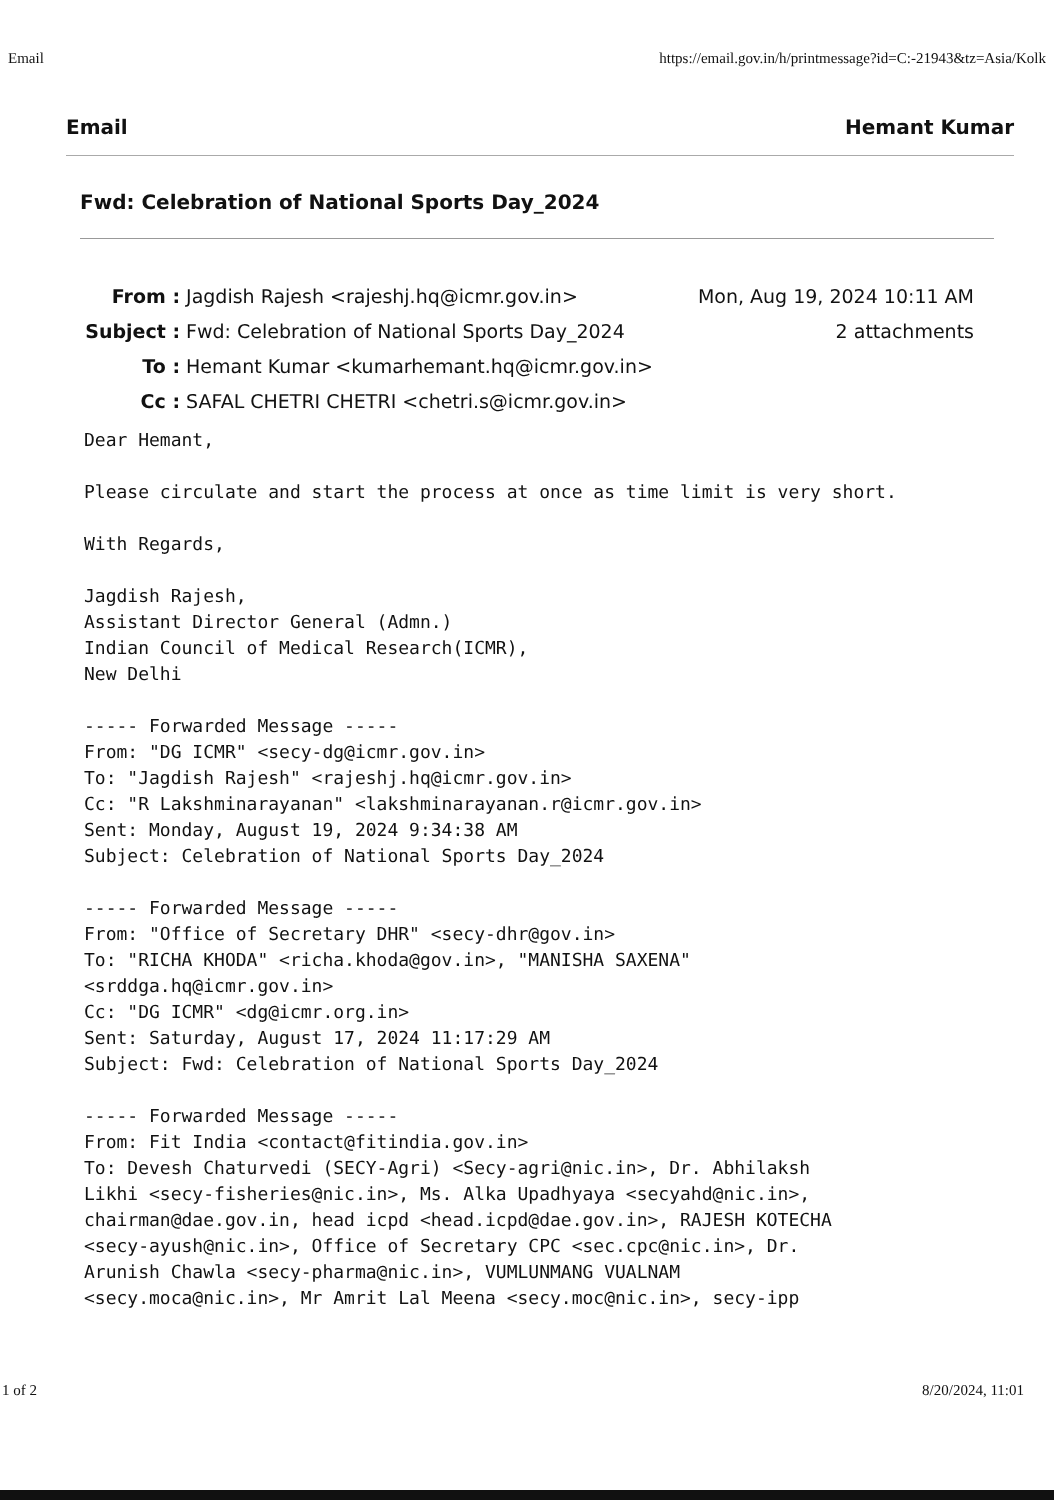Email https://email.gov.in/h/printmessage?id=C:-21943&tz=Asia/Kolk
Email Hemant Kumar
Fwd: Celebration of National Sports Day_2024
From : Jagdish Rajesh <rajeshj.hq@icmr.gov.in> Mon, Aug 19, 2024 10:11 AM
Subject : Fwd: Celebration of National Sports Day_2024 2 attachments
To : Hemant Kumar <kumarhemant.hq@icmr.gov.in>
Cc : SAFAL CHETRI CHETRI <chetri.s@icmr.gov.in>
Dear Hemant,

Please circulate and start the process at once as time limit is very short.

With Regards,

Jagdish Rajesh,
Assistant Director General (Admn.)
Indian Council of Medical Research(ICMR),
New Delhi

----- Forwarded Message -----
From: "DG ICMR" <secy-dg@icmr.gov.in>
To: "Jagdish Rajesh" <rajeshj.hq@icmr.gov.in>
Cc: "R Lakshminarayanan" <lakshminarayanan.r@icmr.gov.in>
Sent: Monday, August 19, 2024 9:34:38 AM
Subject: Celebration of National Sports Day_2024

----- Forwarded Message -----
From: "Office of Secretary DHR" <secy-dhr@gov.in>
To: "RICHA KHODA" <richa.khoda@gov.in>, "MANISHA SAXENA"
<srddga.hq@icmr.gov.in>
Cc: "DG ICMR" <dg@icmr.org.in>
Sent: Saturday, August 17, 2024 11:17:29 AM
Subject: Fwd: Celebration of National Sports Day_2024

----- Forwarded Message -----
From: Fit India <contact@fitindia.gov.in>
To: Devesh Chaturvedi (SECY-Agri) <Secy-agri@nic.in>, Dr. Abhilaksh
Likhi <secy-fisheries@nic.in>, Ms. Alka Upadhyaya <secyahd@nic.in>,
chairman@dae.gov.in, head icpd <head.icpd@dae.gov.in>, RAJESH KOTECHA
<secy-ayush@nic.in>, Office of Secretary CPC <sec.cpc@nic.in>, Dr.
Arunish Chawla <secy-pharma@nic.in>, VUMLUNMANG VUALNAM
<secy.moca@nic.in>, Mr Amrit Lal Meena <secy.moc@nic.in>, secy-ipp
1 of 2 8/20/2024, 11:01